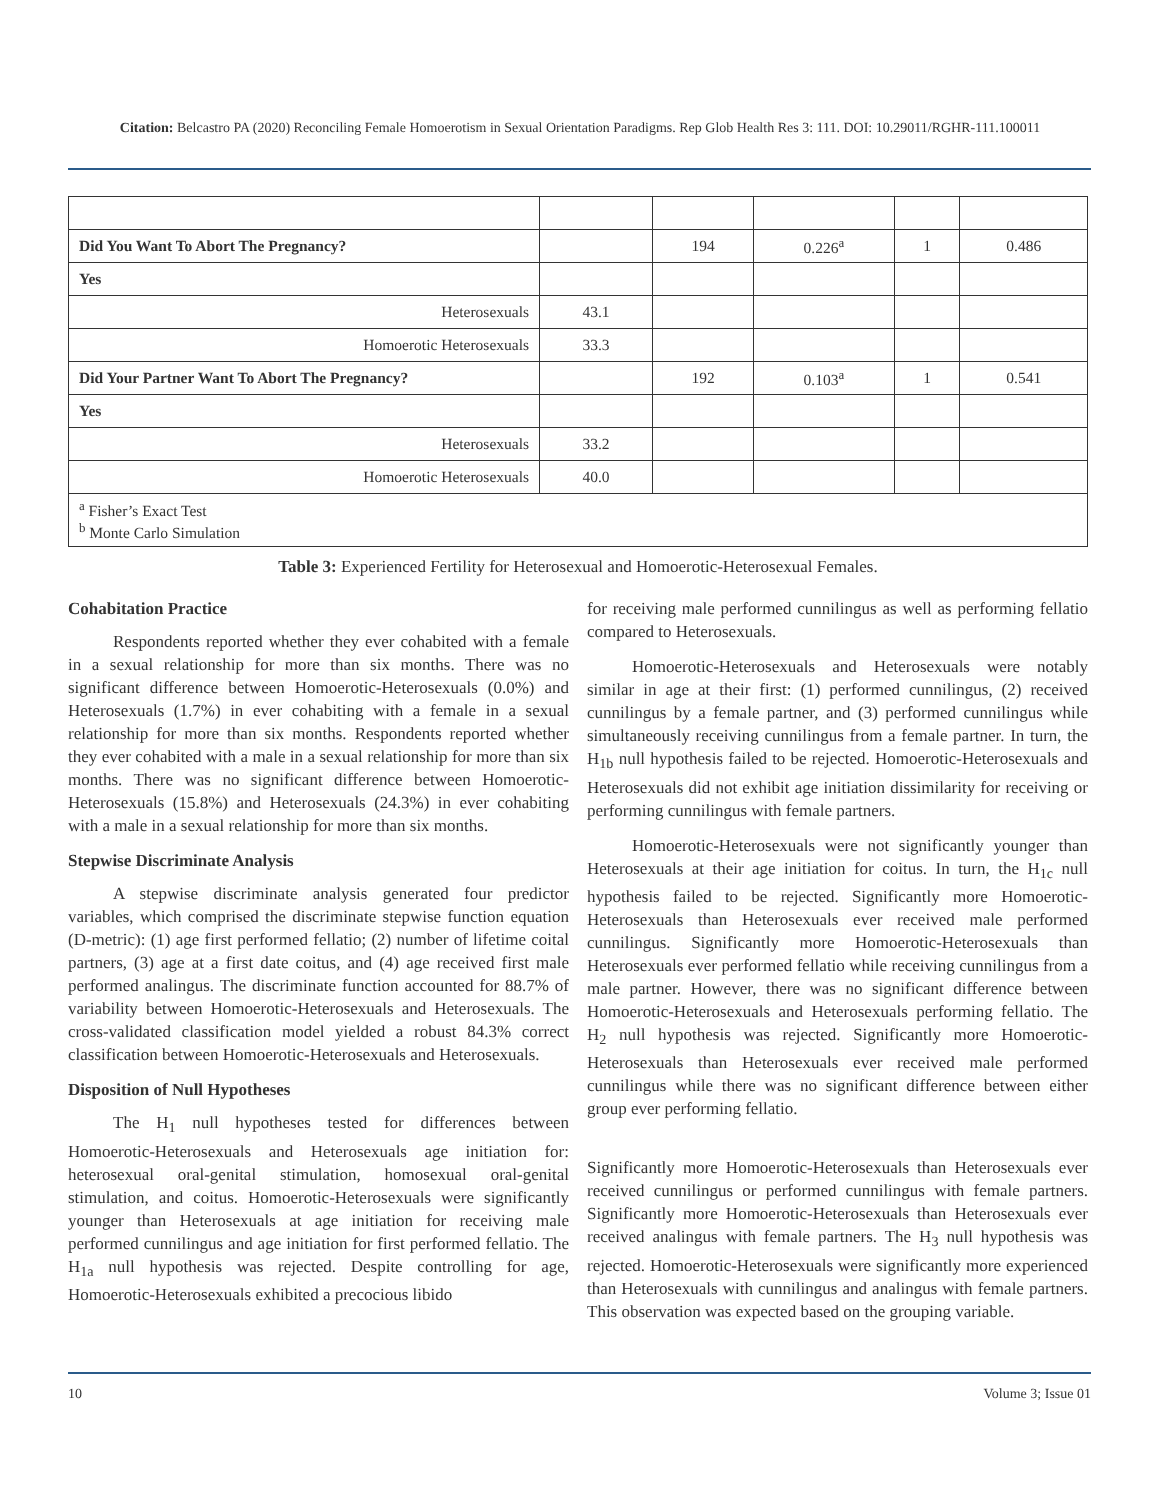Citation: Belcastro PA (2020) Reconciling Female Homoerotism in Sexual Orientation Paradigms. Rep Glob Health Res 3: 111. DOI: 10.29011/RGHR-111.100011
| Did You Want To Abort The Pregnancy? | | 194 | 0.226<sup>a</sup> | 1 | 0.486 |
| Yes | | | | | |
| Heterosexuals | 43.1 | | | | |
| Homoerotic Heterosexuals | 33.3 | | | | |
| Did Your Partner Want To Abort The Pregnancy? | | 192 | 0.103<sup>a</sup> | 1 | 0.541 |
| Yes | | | | | |
| Heterosexuals | 33.2 | | | | |
| Homoerotic Heterosexuals | 40.0 | | | | |
| <sup>a</sup> Fisher’s Exact Test <sup>b</sup> Monte Carlo Simulation | | | | | |
Table 3: Experienced Fertility for Heterosexual and Homoerotic-Heterosexual Females.
Cohabitation Practice
Respondents reported whether they ever cohabited with a female in a sexual relationship for more than six months. There was no significant difference between Homoerotic-Heterosexuals (0.0%) and Heterosexuals (1.7%) in ever cohabiting with a female in a sexual relationship for more than six months. Respondents reported whether they ever cohabited with a male in a sexual relationship for more than six months. There was no significant difference between Homoerotic-Heterosexuals (15.8%) and Heterosexuals (24.3%) in ever cohabiting with a male in a sexual relationship for more than six months.
Stepwise Discriminate Analysis
A stepwise discriminate analysis generated four predictor variables, which comprised the discriminate stepwise function equation (D-metric): (1) age first performed fellatio; (2) number of lifetime coital partners, (3) age at a first date coitus, and (4) age received first male performed analingus. The discriminate function accounted for 88.7% of variability between Homoerotic-Heterosexuals and Heterosexuals. The cross-validated classification model yielded a robust 84.3% correct classification between Homoerotic-Heterosexuals and Heterosexuals.
Disposition of Null Hypotheses
The H<sub>1</sub> null hypotheses tested for differences between Homoerotic-Heterosexuals and Heterosexuals age initiation for: heterosexual oral-genital stimulation, homosexual oral-genital stimulation, and coitus. Homoerotic-Heterosexuals were significantly younger than Heterosexuals at age initiation for receiving male performed cunnilingus and age initiation for first performed fellatio. The H<sub>1a</sub> null hypothesis was rejected. Despite controlling for age, Homoerotic-Heterosexuals exhibited a precocious libido
for receiving male performed cunnilingus as well as performing fellatio compared to Heterosexuals.
Homoerotic-Heterosexuals and Heterosexuals were notably similar in age at their first: (1) performed cunnilingus, (2) received cunnilingus by a female partner, and (3) performed cunnilingus while simultaneously receiving cunnilingus from a female partner. In turn, the H<sub>1b</sub> null hypothesis failed to be rejected. Homoerotic-Heterosexuals and Heterosexuals did not exhibit age initiation dissimilarity for receiving or performing cunnilingus with female partners.
Homoerotic-Heterosexuals were not significantly younger than Heterosexuals at their age initiation for coitus. In turn, the H<sub>1c</sub> null hypothesis failed to be rejected. Significantly more Homoerotic-Heterosexuals than Heterosexuals ever received male performed cunnilingus. Significantly more Homoerotic-Heterosexuals than Heterosexuals ever performed fellatio while receiving cunnilingus from a male partner. However, there was no significant difference between Homoerotic-Heterosexuals and Heterosexuals performing fellatio. The H<sub>2</sub> null hypothesis was rejected. Significantly more Homoerotic-Heterosexuals than Heterosexuals ever received male performed cunnilingus while there was no significant difference between either group ever performing fellatio.
Significantly more Homoerotic-Heterosexuals than Heterosexuals ever received cunnilingus or performed cunnilingus with female partners. Significantly more Homoerotic-Heterosexuals than Heterosexuals ever received analingus with female partners. The H<sub>3</sub> null hypothesis was rejected. Homoerotic-Heterosexuals were significantly more experienced than Heterosexuals with cunnilingus and analingus with female partners. This observation was expected based on the grouping variable.
10 Volume 3; Issue 01